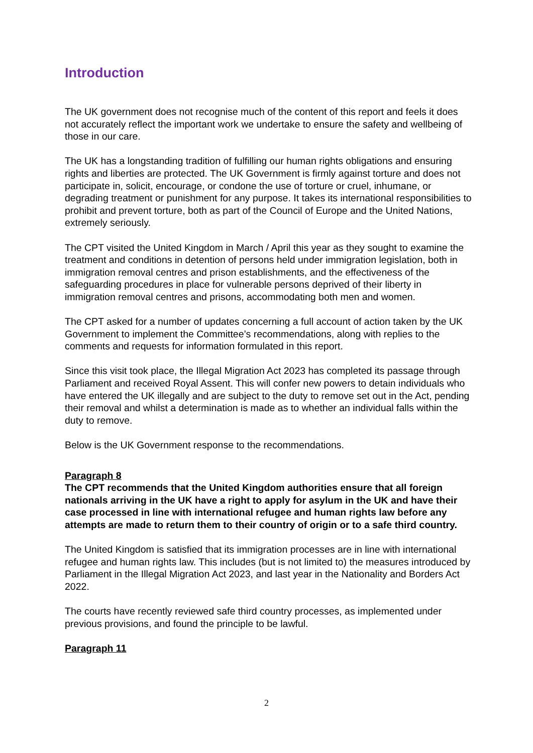Introduction
The UK government does not recognise much of the content of this report and feels it does not accurately reflect the important work we undertake to ensure the safety and wellbeing of those in our care.
The UK has a longstanding tradition of fulfilling our human rights obligations and ensuring rights and liberties are protected. The UK Government is firmly against torture and does not participate in, solicit, encourage, or condone the use of torture or cruel, inhumane, or degrading treatment or punishment for any purpose. It takes its international responsibilities to prohibit and prevent torture, both as part of the Council of Europe and the United Nations, extremely seriously.
The CPT visited the United Kingdom in March / April this year as they sought to examine the treatment and conditions in detention of persons held under immigration legislation, both in immigration removal centres and prison establishments, and the effectiveness of the safeguarding procedures in place for vulnerable persons deprived of their liberty in immigration removal centres and prisons, accommodating both men and women.
The CPT asked for a number of updates concerning a full account of action taken by the UK Government to implement the Committee’s recommendations, along with replies to the comments and requests for information formulated in this report.
Since this visit took place, the Illegal Migration Act 2023 has completed its passage through Parliament and received Royal Assent. This will confer new powers to detain individuals who have entered the UK illegally and are subject to the duty to remove set out in the Act, pending their removal and whilst a determination is made as to whether an individual falls within the duty to remove.
Below is the UK Government response to the recommendations.
Paragraph 8
The CPT recommends that the United Kingdom authorities ensure that all foreign nationals arriving in the UK have a right to apply for asylum in the UK and have their case processed in line with international refugee and human rights law before any attempts are made to return them to their country of origin or to a safe third country.
The United Kingdom is satisfied that its immigration processes are in line with international refugee and human rights law. This includes (but is not limited to) the measures introduced by Parliament in the Illegal Migration Act 2023, and last year in the Nationality and Borders Act 2022.
The courts have recently reviewed safe third country processes, as implemented under previous provisions, and found the principle to be lawful.
Paragraph 11
2